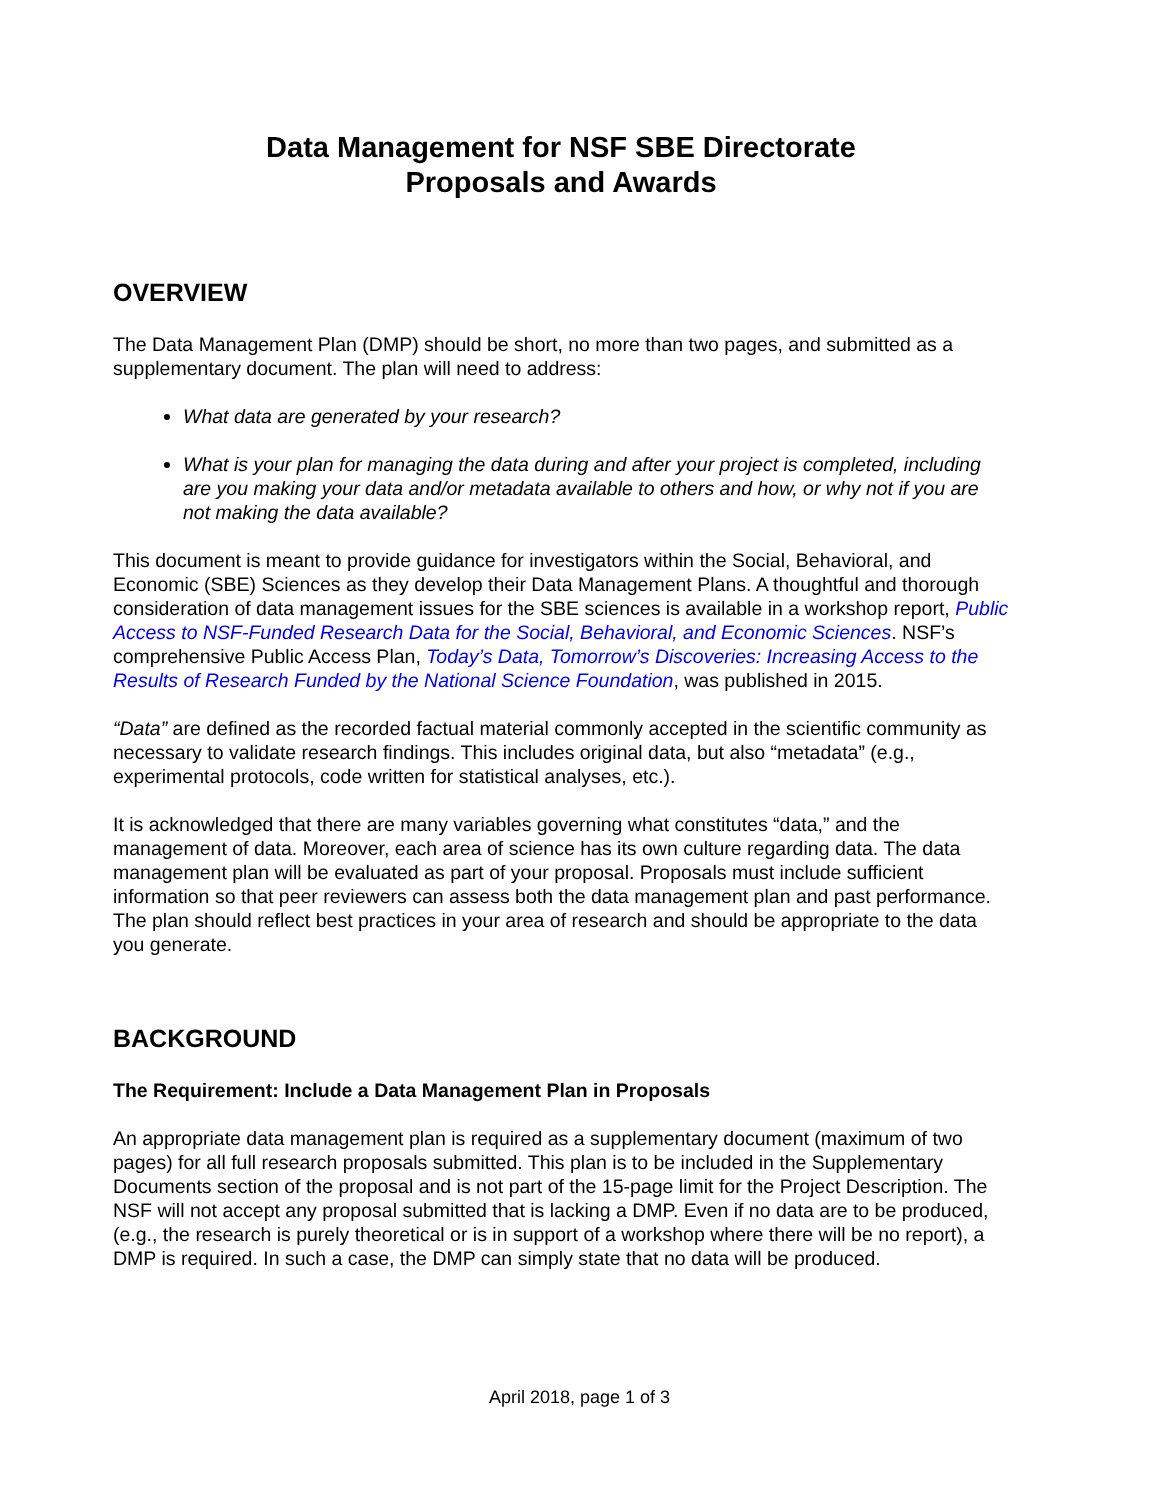Data Management for NSF SBE Directorate
Proposals and Awards
OVERVIEW
The Data Management Plan (DMP) should be short, no more than two pages, and submitted as a supplementary document. The plan will need to address:
What data are generated by your research?
What is your plan for managing the data during and after your project is completed, including are you making your data and/or metadata available to others and how, or why not if you are not making the data available?
This document is meant to provide guidance for investigators within the Social, Behavioral, and Economic (SBE) Sciences as they develop their Data Management Plans. A thoughtful and thorough consideration of data management issues for the SBE sciences is available in a workshop report, Public Access to NSF-Funded Research Data for the Social, Behavioral, and Economic Sciences. NSF’s comprehensive Public Access Plan, Today’s Data, Tomorrow’s Discoveries: Increasing Access to the Results of Research Funded by the National Science Foundation, was published in 2015.
“Data” are defined as the recorded factual material commonly accepted in the scientific community as necessary to validate research findings. This includes original data, but also “metadata” (e.g., experimental protocols, code written for statistical analyses, etc.).
It is acknowledged that there are many variables governing what constitutes “data,” and the management of data. Moreover, each area of science has its own culture regarding data. The data management plan will be evaluated as part of your proposal. Proposals must include sufficient information so that peer reviewers can assess both the data management plan and past performance. The plan should reflect best practices in your area of research and should be appropriate to the data you generate.
BACKGROUND
The Requirement: Include a Data Management Plan in Proposals
An appropriate data management plan is required as a supplementary document (maximum of two pages) for all full research proposals submitted. This plan is to be included in the Supplementary Documents section of the proposal and is not part of the 15-page limit for the Project Description. The NSF will not accept any proposal submitted that is lacking a DMP. Even if no data are to be produced, (e.g., the research is purely theoretical or is in support of a workshop where there will be no report), a DMP is required. In such a case, the DMP can simply state that no data will be produced.
April 2018, page 1 of 3